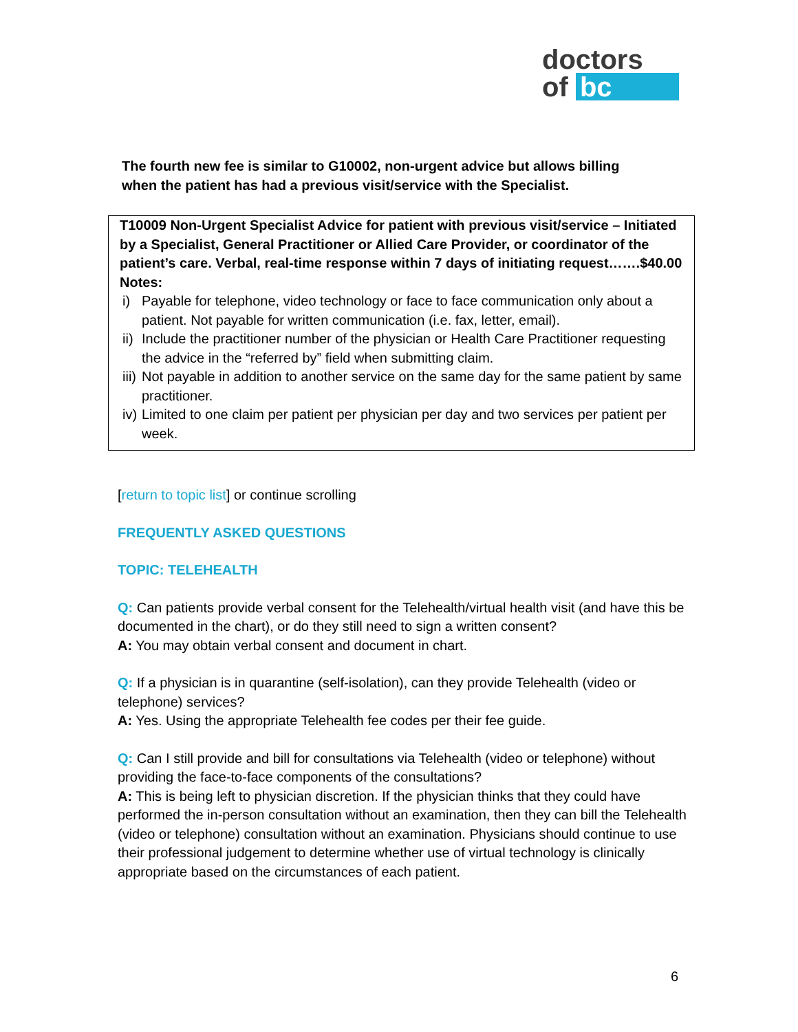doctors
of bc
The fourth new fee is similar to G10002, non-urgent advice but allows billing when the patient has had a previous visit/service with the Specialist.
T10009 Non-Urgent Specialist Advice for patient with previous visit/service – Initiated by a Specialist, General Practitioner or Allied Care Provider, or coordinator of the patient’s care. Verbal, real-time response within 7 days of initiating request…….$40.00
Notes:
i) Payable for telephone, video technology or face to face communication only about a patient. Not payable for written communication (i.e. fax, letter, email).
ii) Include the practitioner number of the physician or Health Care Practitioner requesting the advice in the “referred by” field when submitting claim.
iii) Not payable in addition to another service on the same day for the same patient by same practitioner.
iv) Limited to one claim per patient per physician per day and two services per patient per week.
[return to topic list] or continue scrolling
FREQUENTLY ASKED QUESTIONS
TOPIC: TELEHEALTH
Q: Can patients provide verbal consent for the Telehealth/virtual health visit (and have this be documented in the chart), or do they still need to sign a written consent?
A: You may obtain verbal consent and document in chart.
Q: If a physician is in quarantine (self-isolation), can they provide Telehealth (video or telephone) services?
A: Yes. Using the appropriate Telehealth fee codes per their fee guide.
Q: Can I still provide and bill for consultations via Telehealth (video or telephone) without providing the face-to-face components of the consultations?
A: This is being left to physician discretion. If the physician thinks that they could have performed the in-person consultation without an examination, then they can bill the Telehealth (video or telephone) consultation without an examination. Physicians should continue to use their professional judgement to determine whether use of virtual technology is clinically appropriate based on the circumstances of each patient.
6